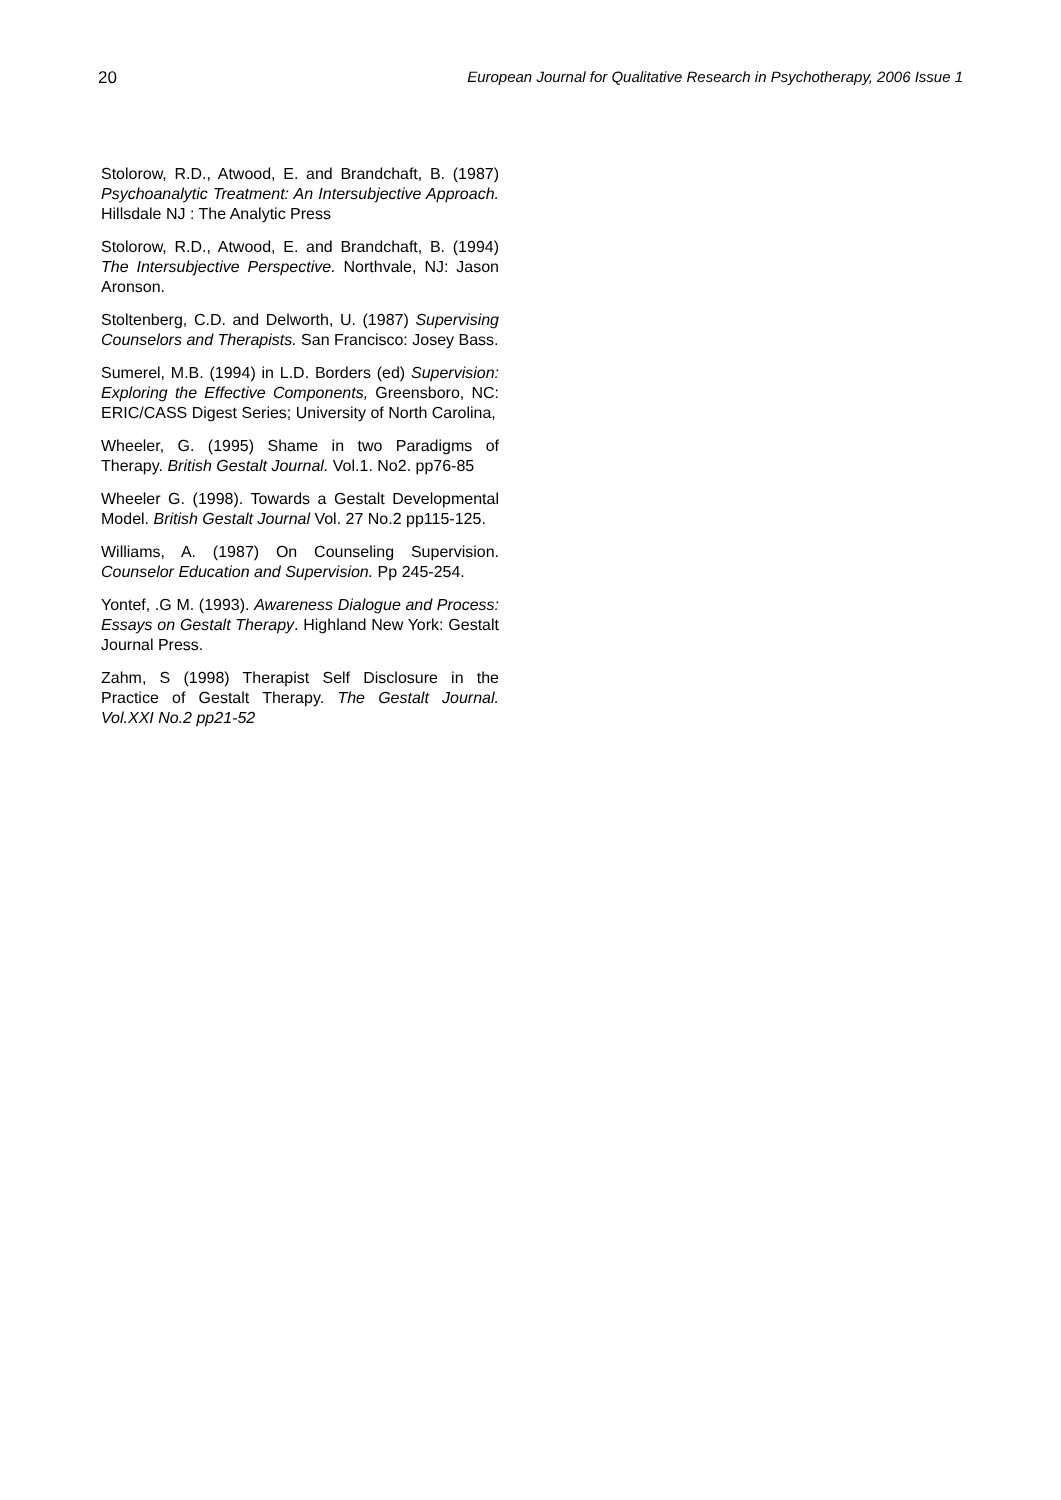20 European Journal for Qualitative Research in Psychotherapy, 2006 Issue 1
Stolorow, R.D., Atwood, E. and Brandchaft, B. (1987) Psychoanalytic Treatment: An Intersubjective Approach. Hillsdale NJ : The Analytic Press
Stolorow, R.D., Atwood, E. and Brandchaft, B. (1994) The Intersubjective Perspective. Northvale, NJ: Jason Aronson.
Stoltenberg, C.D. and Delworth, U. (1987) Supervising Counselors and Therapists. San Francisco: Josey Bass.
Sumerel, M.B. (1994) in L.D. Borders (ed) Supervision: Exploring the Effective Components, Greensboro, NC: ERIC/CASS Digest Series; University of North Carolina,
Wheeler, G. (1995) Shame in two Paradigms of Therapy. British Gestalt Journal. Vol.1. No2. pp76-85
Wheeler G. (1998). Towards a Gestalt Developmental Model. British Gestalt Journal Vol. 27 No.2 pp115-125.
Williams, A. (1987) On Counseling Supervision. Counselor Education and Supervision. Pp 245-254.
Yontef, .G M. (1993). Awareness Dialogue and Process: Essays on Gestalt Therapy. Highland New York: Gestalt Journal Press.
Zahm, S (1998) Therapist Self Disclosure in the Practice of Gestalt Therapy. The Gestalt Journal. Vol.XXI No.2 pp21-52